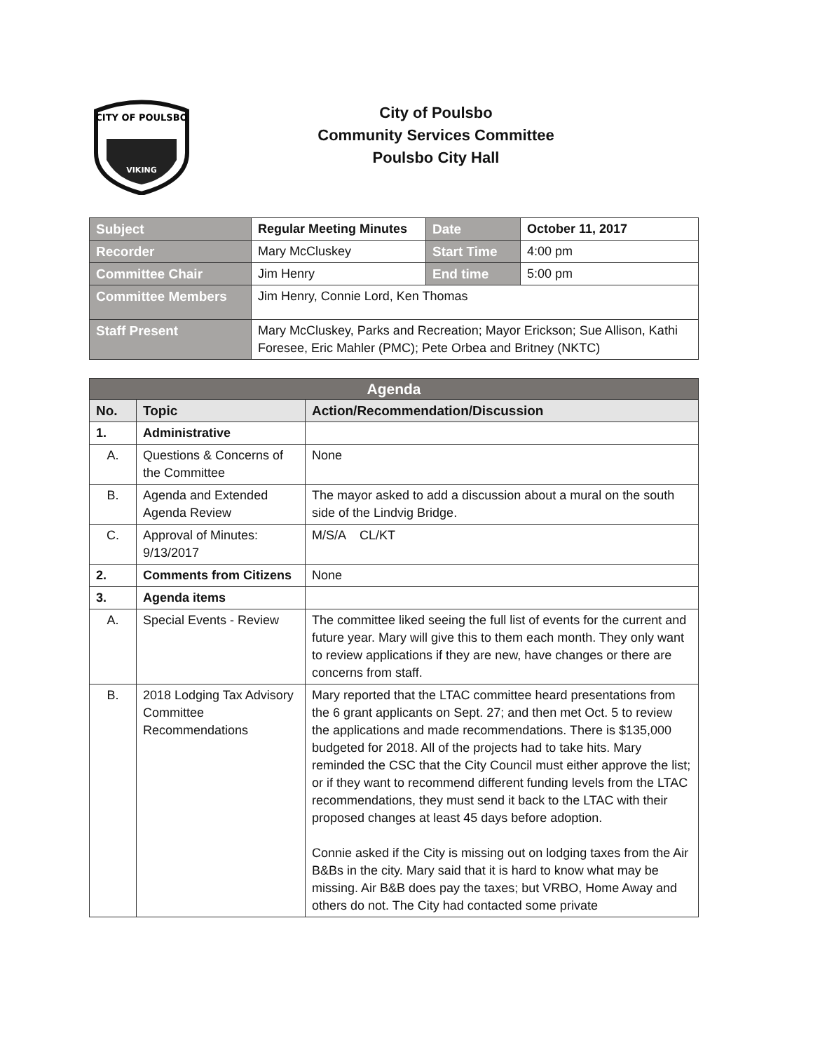CITY OF POULSBO
VIKING
City of Poulsbo
Community Services Committee
Poulsbo City Hall
| Subject | Regular Meeting Minutes | Date | October 11, 2017 |
| Recorder | Mary McCluskey | Start Time | 4:00 pm |
| Committee Chair | Jim Henry | End time | 5:00 pm |
| Committee Members | Jim Henry, Connie Lord, Ken Thomas | | |
| Staff Present | Mary McCluskey, Parks and Recreation; Mayor Erickson; Sue Allison, Kathi Foresee, Eric Mahler (PMC); Pete Orbea and Britney (NKTC) | | |
| Agenda | | |
| --- | --- | --- |
| No. | Topic | Action/Recommendation/Discussion |
| 1. | Administrative | |
| A. | Questions & Concerns of the Committee | None |
| B. | Agenda and Extended Agenda Review | The mayor asked to add a discussion about a mural on the south side of the Lindvig Bridge. |
| C. | Approval of Minutes: 9/13/2017 | M/S/A CL/KT |
| 2. | Comments from Citizens | None |
| 3. | Agenda items | |
| A. | Special Events - Review | The committee liked seeing the full list of events for the current and future year. Mary will give this to them each month. They only want to review applications if they are new, have changes or there are concerns from staff. |
| B. | 2018 Lodging Tax Advisory Committee Recommendations | Mary reported that the LTAC committee heard presentations from the 6 grant applicants on Sept. 27; and then met Oct. 5 to review the applications and made recommendations. There is $135,000 budgeted for 2018. All of the projects had to take hits. Mary reminded the CSC that the City Council must either approve the list; or if they want to recommend different funding levels from the LTAC recommendations, they must send it back to the LTAC with their proposed changes at least 45 days before adoption. Connie asked if the City is missing out on lodging taxes from the Air B&Bs in the city. Mary said that it is hard to know what may be missing. Air B&B does pay the taxes; but VRBO, Home Away and others do not. The City had contacted some private |